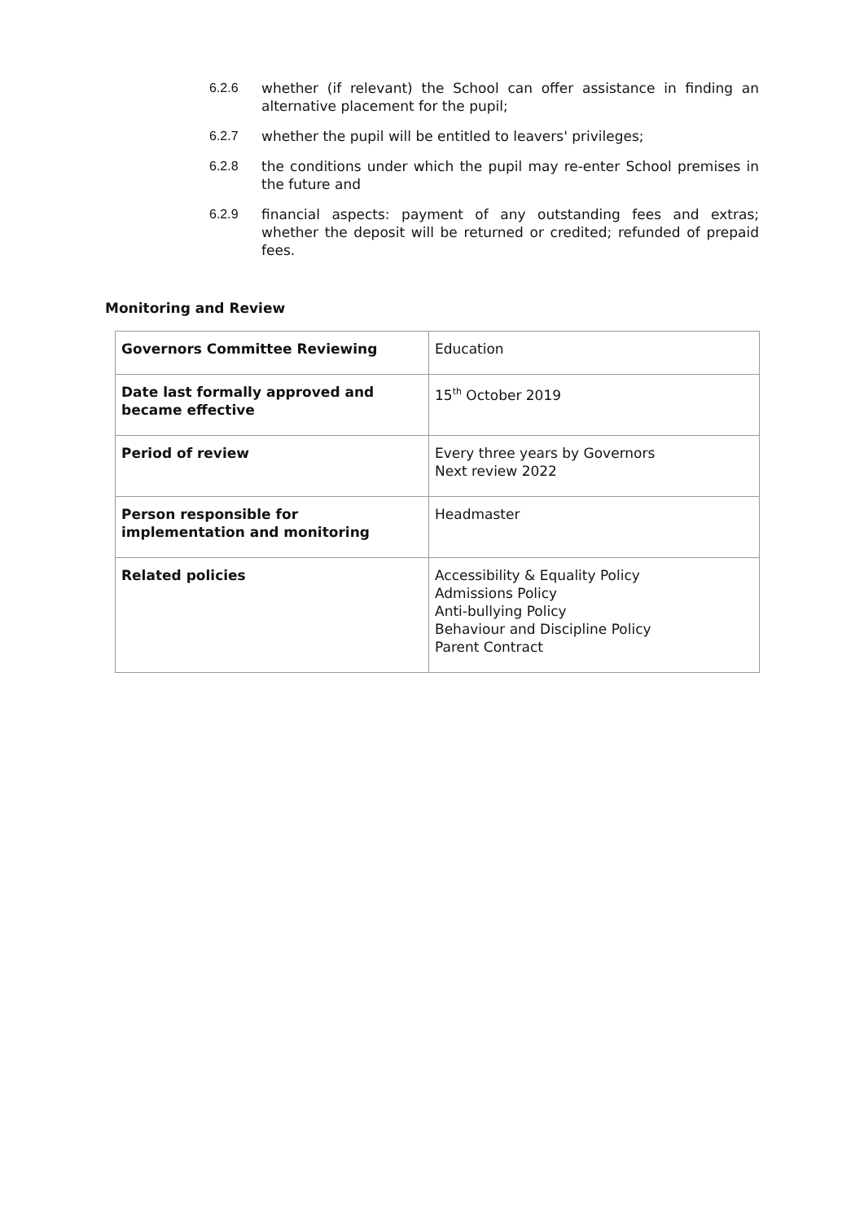6.2.6 whether (if relevant) the School can offer assistance in finding an alternative placement for the pupil;
6.2.7 whether the pupil will be entitled to leavers' privileges;
6.2.8 the conditions under which the pupil may re-enter School premises in the future and
6.2.9 financial aspects: payment of any outstanding fees and extras; whether the deposit will be returned or credited; refunded of prepaid fees.
Monitoring and Review
| Governors Committee Reviewing | Education |
| Date last formally approved and became effective | 15<sup>th</sup> October 2019 |
| Period of review | Every three years by Governors Next review 2022 |
| Person responsible for implementation and monitoring | Headmaster |
| Related policies | Accessibility & Equality Policy Admissions Policy Anti-bullying Policy Behaviour and Discipline Policy Parent Contract |